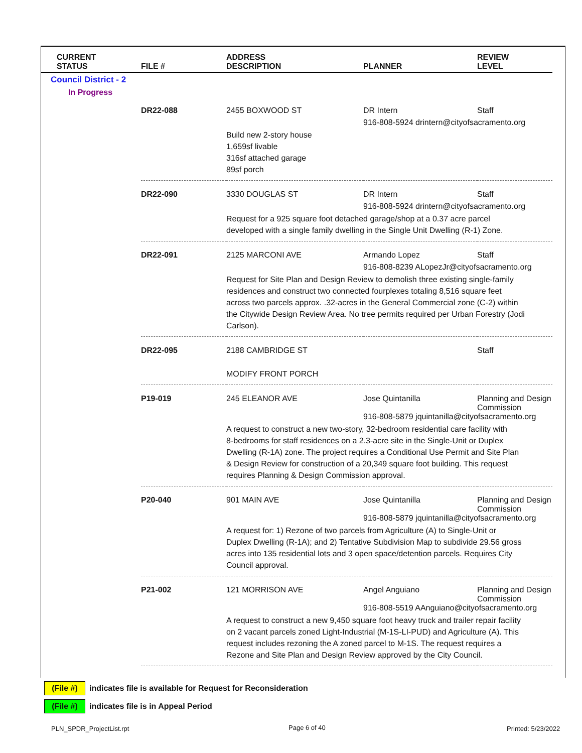| CURRENT STATUS | FILE # | ADDRESS DESCRIPTION | PLANNER | REVIEW LEVEL |
| --- | --- | --- | --- | --- |
| Council District - 2 | | | | |
| In Progress | | | | |
| | DR22-088 | 2455 BOXWOOD ST | DR Intern | Staff |
| | | | 916-808-5924 drintern@cityofsacramento.org | |
| | Build new 2-story house 1,659sf livable 316sf attached garage 89sf porch | | | |
| | DR22-090 | 3330 DOUGLAS ST | DR Intern | Staff |
| | | | 916-808-5924 drintern@cityofsacramento.org | |
| | Request for a 925 square foot detached garage/shop at a 0.37 acre parcel developed with a single family dwelling in the Single Unit Dwelling (R-1) Zone. | | | |
| | DR22-091 | 2125 MARCONI AVE | Armando Lopez | Staff |
| | | | 916-808-8239 ALopezJr@cityofsacramento.org | |
| | Request for Site Plan and Design Review to demolish three existing single-family residences and construct two connected fourplexes totaling 8,516 square feet across two parcels approx. .32-acres in the General Commercial zone (C-2) within the Citywide Design Review Area. No tree permits required per Urban Forestry (Jodi Carlson). | | | |
| | DR22-095 | 2188 CAMBRIDGE ST | | Staff |
| | MODIFY FRONT PORCH | | | |
| | P19-019 | 245 ELEANOR AVE | Jose Quintanilla | Planning and Design Commission |
| | | | 916-808-5879 jquintanilla@cityofsacramento.org | |
| | A request to construct a new two-story, 32-bedroom residential care facility with 8-bedrooms for staff residences on a 2.3-acre site in the Single-Unit or Duplex Dwelling (R-1A) zone. The project requires a Conditional Use Permit and Site Plan & Design Review for construction of a 20,349 square foot building. This request requires Planning & Design Commission approval. | | | |
| | P20-040 | 901 MAIN AVE | Jose Quintanilla | Planning and Design Commission |
| | | | 916-808-5879 jquintanilla@cityofsacramento.org | |
| | A request for: 1) Rezone of two parcels from Agriculture (A) to Single-Unit or Duplex Dwelling (R-1A); and 2) Tentative Subdivision Map to subdivide 29.56 gross acres into 135 residential lots and 3 open space/detention parcels. Requires City Council approval. | | | |
| | P21-002 | 121 MORRISON AVE | Angel Anguiano | Planning and Design Commission |
| | | | 916-808-5519 AAnguiano@cityofsacramento.org | |
| | A request to construct a new 9,450 square foot heavy truck and trailer repair facility on 2 vacant parcels zoned Light-Industrial (M-1S-LI-PUD) and Agriculture (A). This request includes rezoning the A zoned parcel to M-1S. The request requires a Rezone and Site Plan and Design Review approved by the City Council. | | | |
(File #) indicates file is available for Request for Reconsideration
(File #) indicates file is in Appeal Period
PLN_SPDR_ProjectList.rpt Page 6 of 40 Printed: 5/23/2022